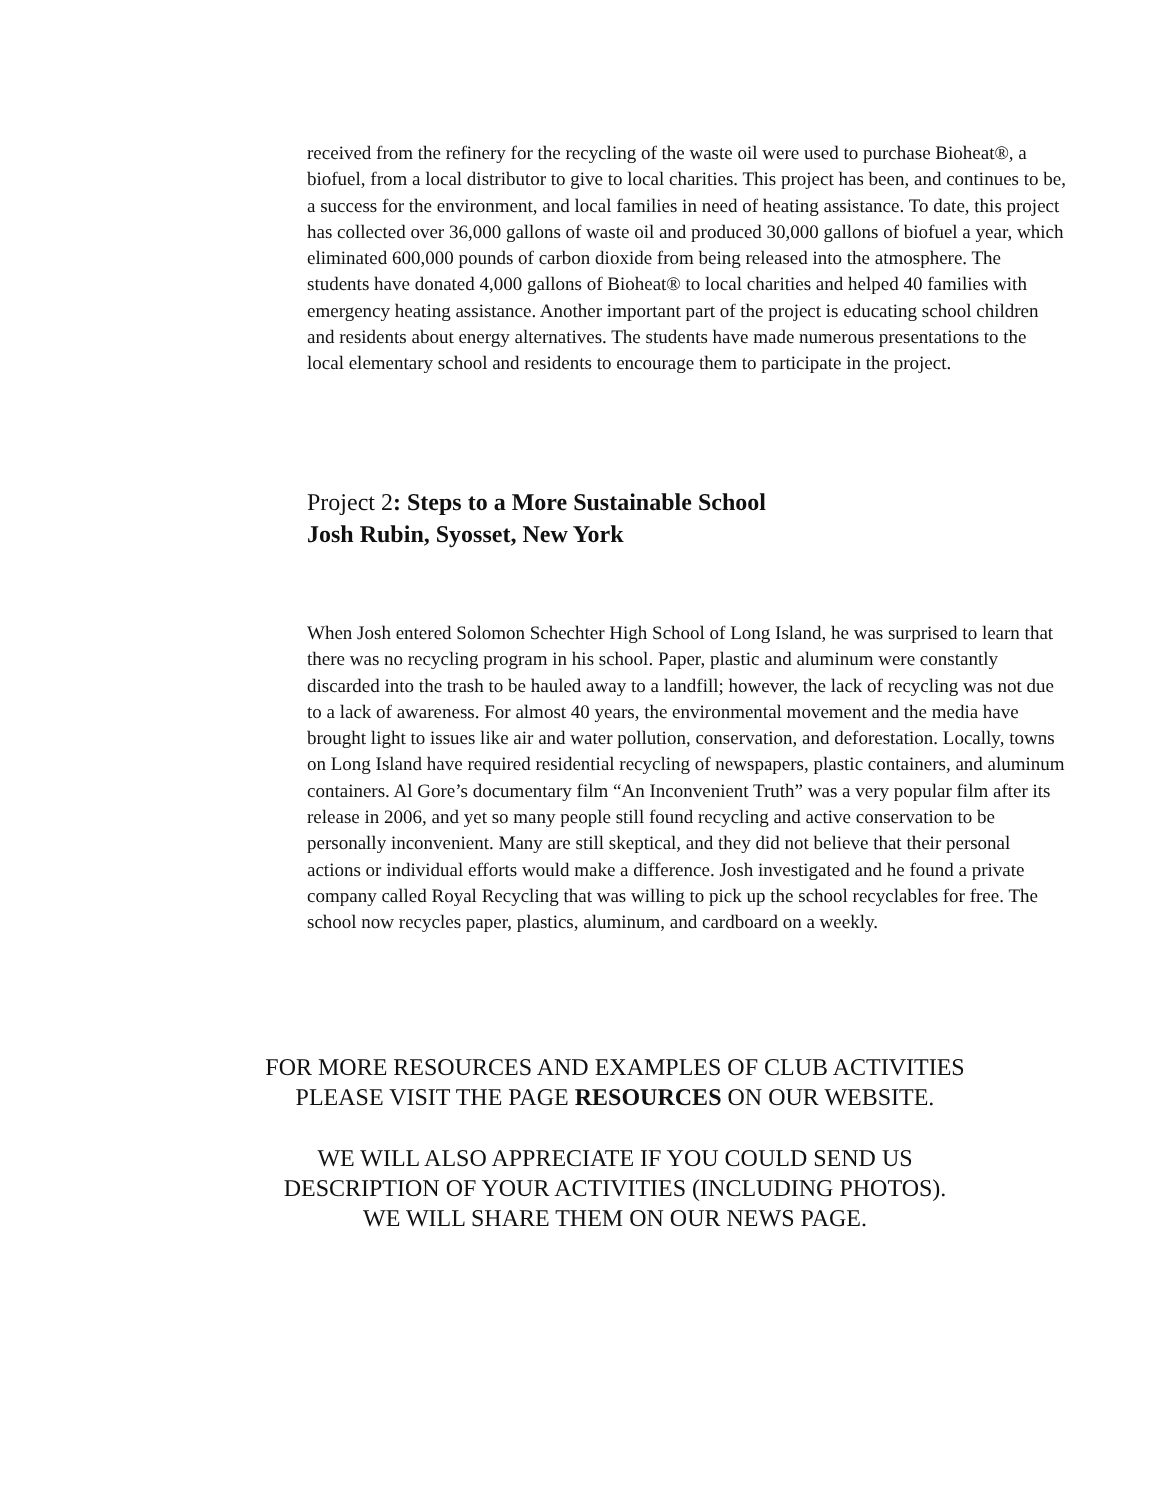received from the refinery for the recycling of the waste oil were used to purchase Bioheat®, a biofuel, from a local distributor to give to local charities. This project has been, and continues to be, a success for the environment, and local families in need of heating assistance. To date, this project has collected over 36,000 gallons of waste oil and produced 30,000 gallons of biofuel a year, which eliminated 600,000 pounds of carbon dioxide from being released into the atmosphere. The students have donated 4,000 gallons of Bioheat® to local charities and helped 40 families with emergency heating assistance. Another important part of the project is educating school children and residents about energy alternatives. The students have made numerous presentations to the local elementary school and residents to encourage them to participate in the project.
Project 2: Steps to a More Sustainable School
Josh Rubin, Syosset, New York
When Josh entered Solomon Schechter High School of Long Island, he was surprised to learn that there was no recycling program in his school. Paper, plastic and aluminum were constantly discarded into the trash to be hauled away to a landfill; however, the lack of recycling was not due to a lack of awareness. For almost 40 years, the environmental movement and the media have brought light to issues like air and water pollution, conservation, and deforestation. Locally, towns on Long Island have required residential recycling of newspapers, plastic containers, and aluminum containers. Al Gore’s documentary film “An Inconvenient Truth” was a very popular film after its release in 2006, and yet so many people still found recycling and active conservation to be personally inconvenient. Many are still skeptical, and they did not believe that their personal actions or individual efforts would make a difference. Josh investigated and he found a private company called Royal Recycling that was willing to pick up the school recyclables for free. The school now recycles paper, plastics, aluminum, and cardboard on a weekly.
FOR MORE RESOURCES AND EXAMPLES OF CLUB ACTIVITIES
PLEASE VISIT THE PAGE RESOURCES ON OUR WEBSITE.
WE WILL ALSO APPRECIATE IF YOU COULD SEND US
DESCRIPTION OF YOUR ACTIVITIES (INCLUDING PHOTOS).
WE WILL SHARE THEM ON OUR NEWS PAGE.